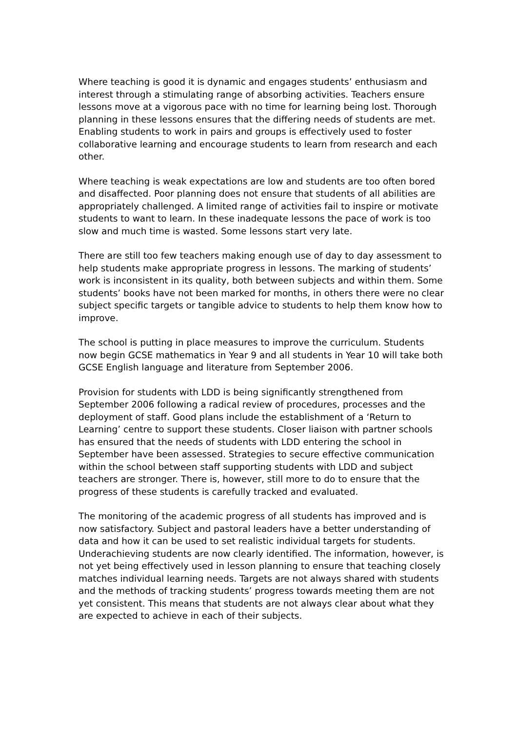Where teaching is good it is dynamic and engages students’ enthusiasm and interest through a stimulating range of absorbing activities. Teachers ensure lessons move at a vigorous pace with no time for learning being lost. Thorough planning in these lessons ensures that the differing needs of students are met. Enabling students to work in pairs and groups is effectively used to foster collaborative learning and encourage students to learn from research and each other.
Where teaching is weak expectations are low and students are too often bored and disaffected. Poor planning does not ensure that students of all abilities are appropriately challenged. A limited range of activities fail to inspire or motivate students to want to learn. In these inadequate lessons the pace of work is too slow and much time is wasted. Some lessons start very late.
There are still too few teachers making enough use of day to day assessment to help students make appropriate progress in lessons. The marking of students’ work is inconsistent in its quality, both between subjects and within them. Some students’ books have not been marked for months, in others there were no clear subject specific targets or tangible advice to students to help them know how to improve.
The school is putting in place measures to improve the curriculum. Students now begin GCSE mathematics in Year 9 and all students in Year 10 will take both GCSE English language and literature from September 2006.
Provision for students with LDD is being significantly strengthened from September 2006 following a radical review of procedures, processes and the deployment of staff. Good plans include the establishment of a ‘Return to Learning’ centre to support these students. Closer liaison with partner schools has ensured that the needs of students with LDD entering the school in September have been assessed. Strategies to secure effective communication within the school between staff supporting students with LDD and subject teachers are stronger. There is, however, still more to do to ensure that the progress of these students is carefully tracked and evaluated.
The monitoring of the academic progress of all students has improved and is now satisfactory. Subject and pastoral leaders have a better understanding of data and how it can be used to set realistic individual targets for students. Underachieving students are now clearly identified. The information, however, is not yet being effectively used in lesson planning to ensure that teaching closely matches individual learning needs. Targets are not always shared with students and the methods of tracking students’ progress towards meeting them are not yet consistent. This means that students are not always clear about what they are expected to achieve in each of their subjects.